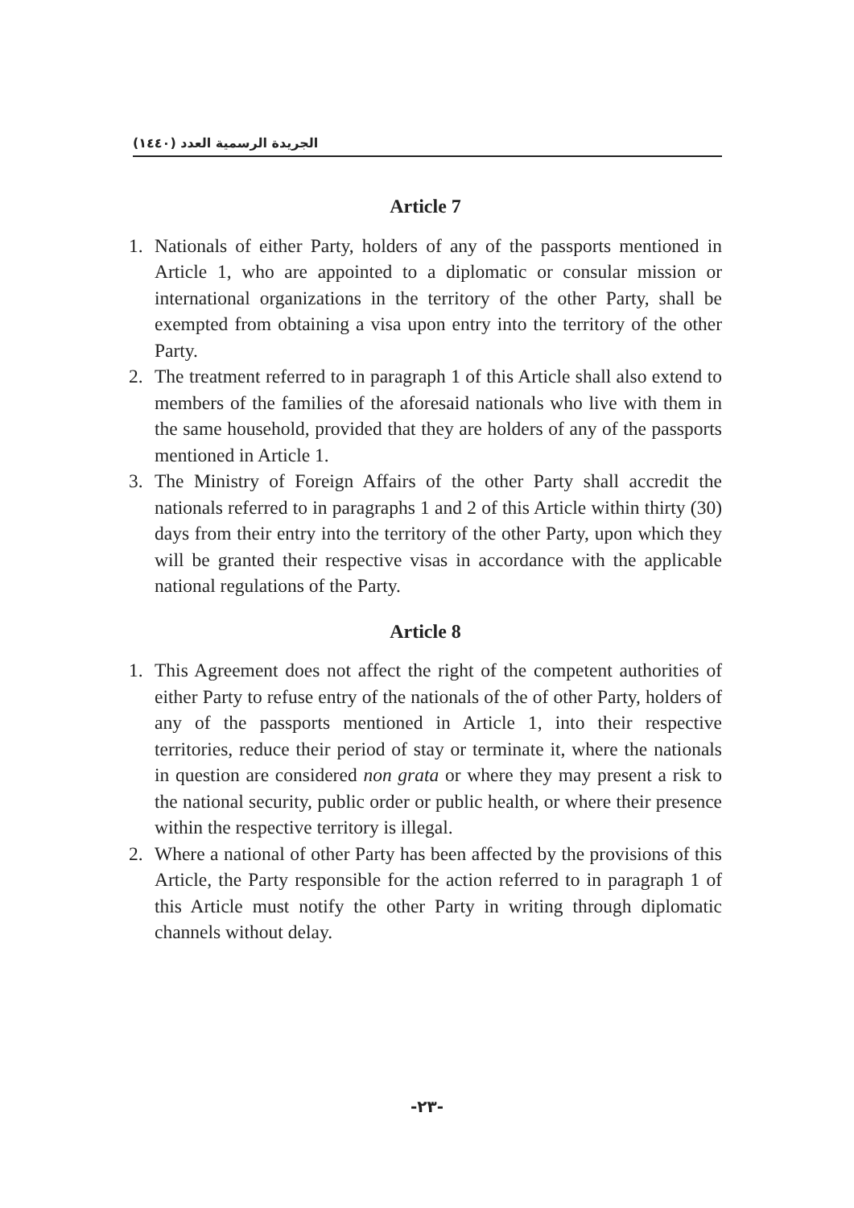الجريدة الرسمية العدد (١٤٤٠)
Article 7
1. Nationals of either Party, holders of any of the passports mentioned in Article 1, who are appointed to a diplomatic or consular mission or international organizations in the territory of the other Party, shall be exempted from obtaining a visa upon entry into the territory of the other Party.
2. The treatment referred to in paragraph 1 of this Article shall also extend to members of the families of the aforesaid nationals who live with them in the same household, provided that they are holders of any of the passports mentioned in Article 1.
3. The Ministry of Foreign Affairs of the other Party shall accredit the nationals referred to in paragraphs 1 and 2 of this Article within thirty (30) days from their entry into the territory of the other Party, upon which they will be granted their respective visas in accordance with the applicable national regulations of the Party.
Article 8
1. This Agreement does not affect the right of the competent authorities of either Party to refuse entry of the nationals of the of other Party, holders of any of the passports mentioned in Article 1, into their respective territories, reduce their period of stay or terminate it, where the nationals in question are considered non grata or where they may present a risk to the national security, public order or public health, or where their presence within the respective territory is illegal.
2. Where a national of other Party has been affected by the provisions of this Article, the Party responsible for the action referred to in paragraph 1 of this Article must notify the other Party in writing through diplomatic channels without delay.
-٢٣-